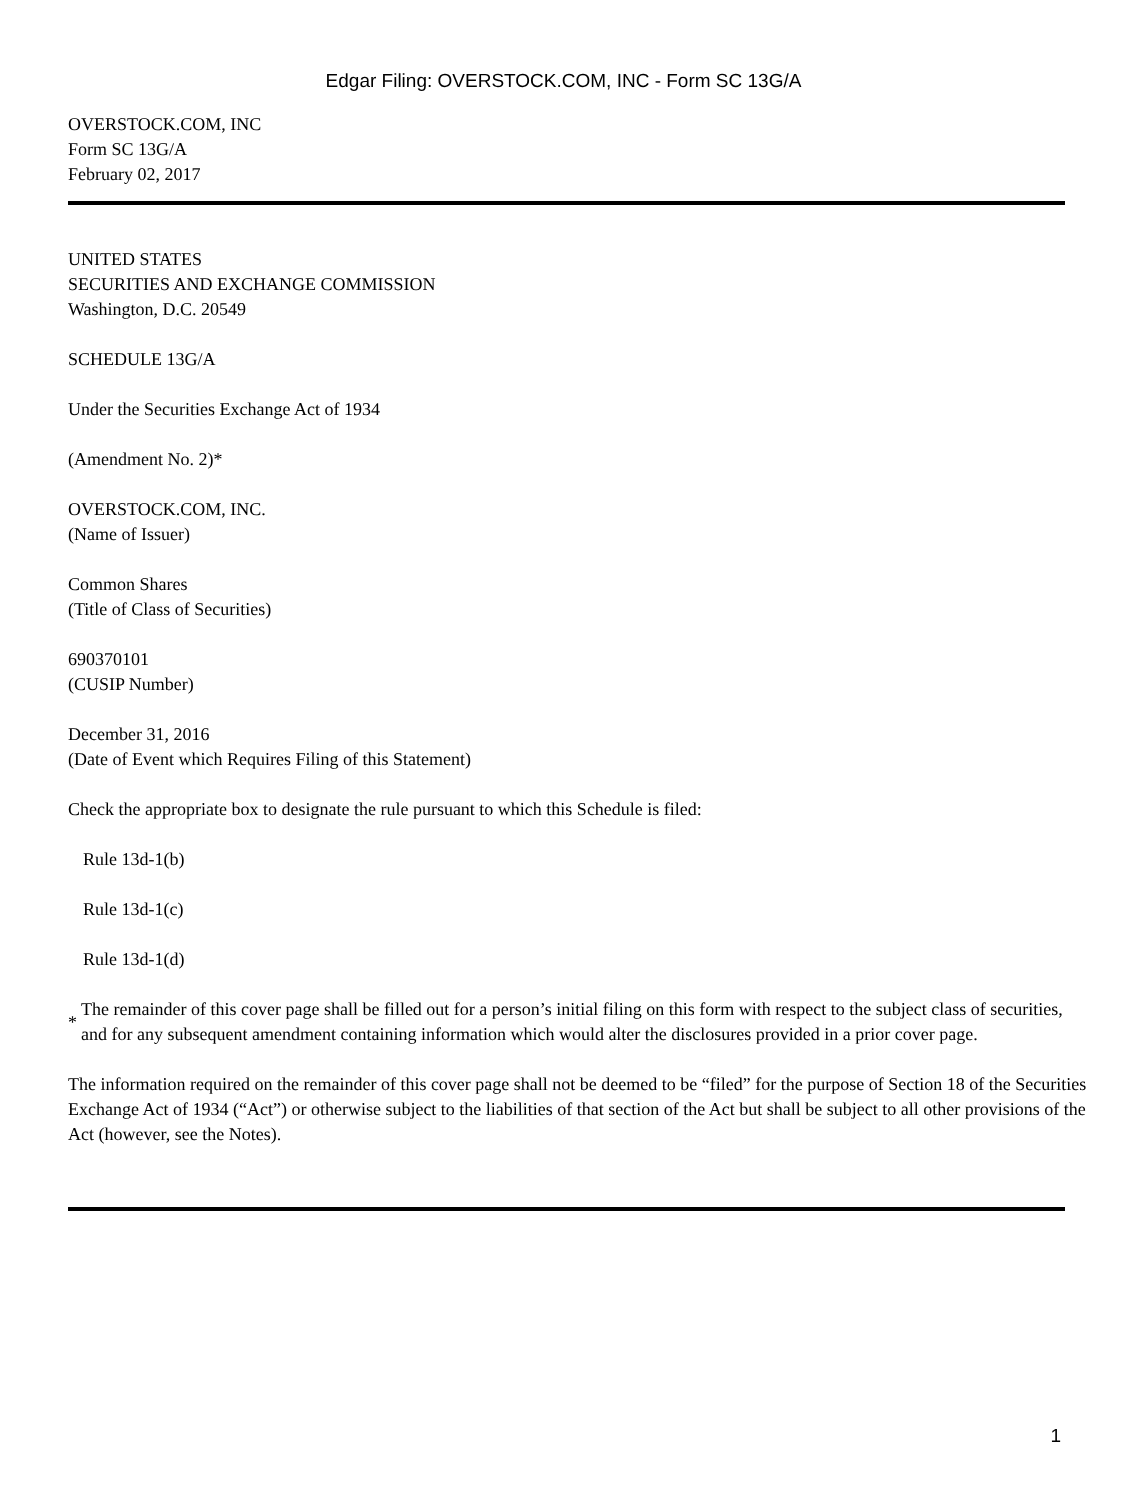Edgar Filing: OVERSTOCK.COM, INC - Form SC 13G/A
OVERSTOCK.COM, INC
Form SC 13G/A
February 02, 2017
UNITED STATES
SECURITIES AND EXCHANGE COMMISSION
Washington, D.C. 20549
SCHEDULE 13G/A
Under the Securities Exchange Act of 1934
(Amendment No. 2)*
OVERSTOCK.COM, INC.
(Name of Issuer)
Common Shares
(Title of Class of Securities)
690370101
(CUSIP Number)
December 31, 2016
(Date of Event which Requires Filing of this Statement)
Check the appropriate box to designate the rule pursuant to which this Schedule is filed:
Rule 13d-1(b)
Rule 13d-1(c)
Rule 13d-1(d)
* The remainder of this cover page shall be filled out for a person’s initial filing on this form with respect to the subject class of securities, and for any subsequent amendment containing information which would alter the disclosures provided in a prior cover page.
The information required on the remainder of this cover page shall not be deemed to be “filed” for the purpose of Section 18 of the Securities Exchange Act of 1934 (“Act”) or otherwise subject to the liabilities of that section of the Act but shall be subject to all other provisions of the Act (however, see the Notes).
1